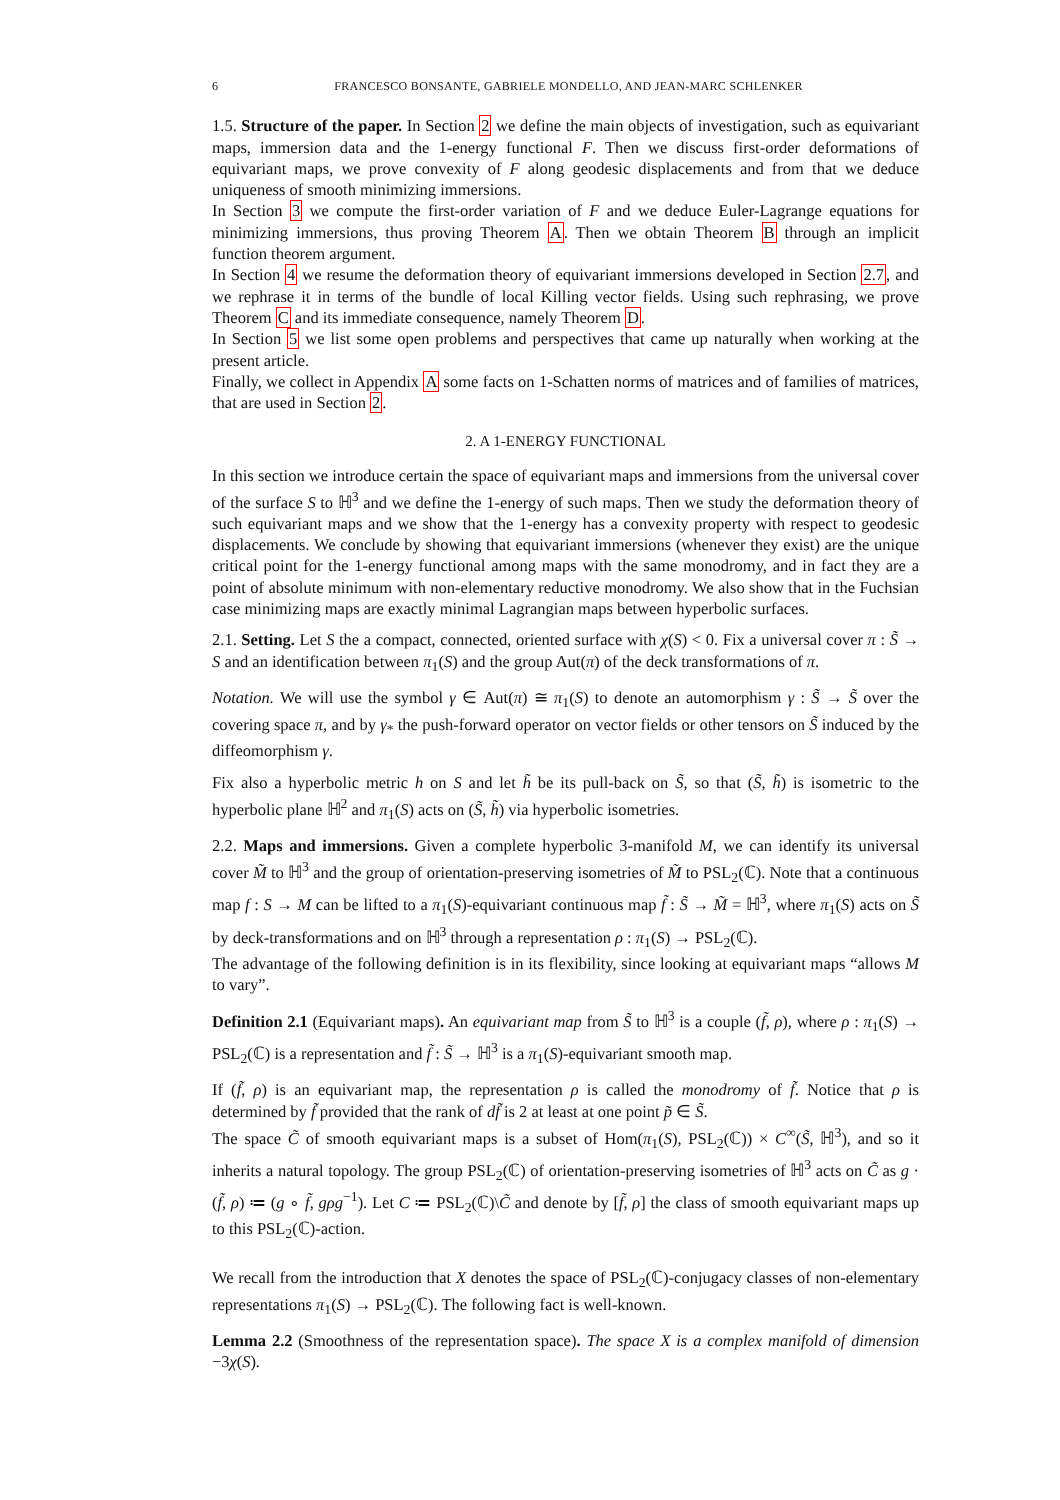6 FRANCESCO BONSANTE, GABRIELE MONDELLO, AND JEAN-MARC SCHLENKER
1.5. Structure of the paper. In Section 2 we define the main objects of investigation, such as equivariant maps, immersion data and the 1-energy functional F. Then we discuss first-order deformations of equivariant maps, we prove convexity of F along geodesic displacements and from that we deduce uniqueness of smooth minimizing immersions.
In Section 3 we compute the first-order variation of F and we deduce Euler-Lagrange equations for minimizing immersions, thus proving Theorem A. Then we obtain Theorem B through an implicit function theorem argument.
In Section 4 we resume the deformation theory of equivariant immersions developed in Section 2.7, and we rephrase it in terms of the bundle of local Killing vector fields. Using such rephrasing, we prove Theorem C and its immediate consequence, namely Theorem D.
In Section 5 we list some open problems and perspectives that came up naturally when working at the present article.
Finally, we collect in Appendix A some facts on 1-Schatten norms of matrices and of families of matrices, that are used in Section 2.
2. A 1-ENERGY FUNCTIONAL
In this section we introduce certain the space of equivariant maps and immersions from the universal cover of the surface S to ℍ<sup>3</sup> and we define the 1-energy of such maps. Then we study the deformation theory of such equivariant maps and we show that the 1-energy has a convexity property with respect to geodesic displacements. We conclude by showing that equivariant immersions (whenever they exist) are the unique critical point for the 1-energy functional among maps with the same monodromy, and in fact they are a point of absolute minimum with non-elementary reductive monodromy. We also show that in the Fuchsian case minimizing maps are exactly minimal Lagrangian maps between hyperbolic surfaces.
2.1. Setting. Let S the a compact, connected, oriented surface with χ(S) < 0. Fix a universal cover π : S̃ → S and an identification between π<sub>1</sub>(S) and the group Aut(π) of the deck transformations of π.
Notation. We will use the symbol γ ∈ Aut(π) ≅ π<sub>1</sub>(S) to denote an automorphism γ : S̃ → S̃ over the covering space π, and by γ<sub>*</sub> the push-forward operator on vector fields or other tensors on S̃ induced by the diffeomorphism γ.
Fix also a hyperbolic metric h on S and let h̃ be its pull-back on S̃, so that (S̃, h̃) is isometric to the hyperbolic plane ℍ<sup>2</sup> and π<sub>1</sub>(S) acts on (S̃, h̃) via hyperbolic isometries.
2.2. Maps and immersions. Given a complete hyperbolic 3-manifold M, we can identify its universal cover M̃ to ℍ<sup>3</sup> and the group of orientation-preserving isometries of M̃ to PSL<sub>2</sub>(ℂ). Note that a continuous map f : S → M can be lifted to a π<sub>1</sub>(S)-equivariant continuous map f̃ : S̃ → M̃ = ℍ<sup>3</sup>, where π<sub>1</sub>(S) acts on S̃ by deck-transformations and on ℍ<sup>3</sup> through a representation ρ : π<sub>1</sub>(S) → PSL<sub>2</sub>(ℂ).
The advantage of the following definition is in its flexibility, since looking at equivariant maps “allows M to vary”.
Definition 2.1 (Equivariant maps). An equivariant map from S̃ to ℍ<sup>3</sup> is a couple (f̃, ρ), where ρ : π<sub>1</sub>(S) → PSL<sub>2</sub>(ℂ) is a representation and f̃ : S̃ → ℍ<sup>3</sup> is a π<sub>1</sub>(S)-equivariant smooth map.
If (f̃, ρ) is an equivariant map, the representation ρ is called the monodromy of f̃. Notice that ρ is determined by f̃ provided that the rank of df̃ is 2 at least at one point p̃ ∈ S̃.
The space C̃ of smooth equivariant maps is a subset of Hom(π<sub>1</sub>(S), PSL<sub>2</sub>(ℂ)) × C<sup>∞</sup>(S̃, ℍ<sup>3</sup>), and so it inherits a natural topology. The group PSL<sub>2</sub>(ℂ) of orientation-preserving isometries of ℍ<sup>3</sup> acts on C̃ as g · (f̃, ρ) ≔ (g ∘ f̃, gρg<sup>−1</sup>). Let C ≔ PSL<sub>2</sub>(ℂ)\C̃ and denote by [f̃, ρ] the class of smooth equivariant maps up to this PSL<sub>2</sub>(ℂ)-action.
We recall from the introduction that X denotes the space of PSL<sub>2</sub>(ℂ)-conjugacy classes of non-elementary representations π<sub>1</sub>(S) → PSL<sub>2</sub>(ℂ). The following fact is well-known.
Lemma 2.2 (Smoothness of the representation space). The space X is a complex manifold of dimension −3χ(S).